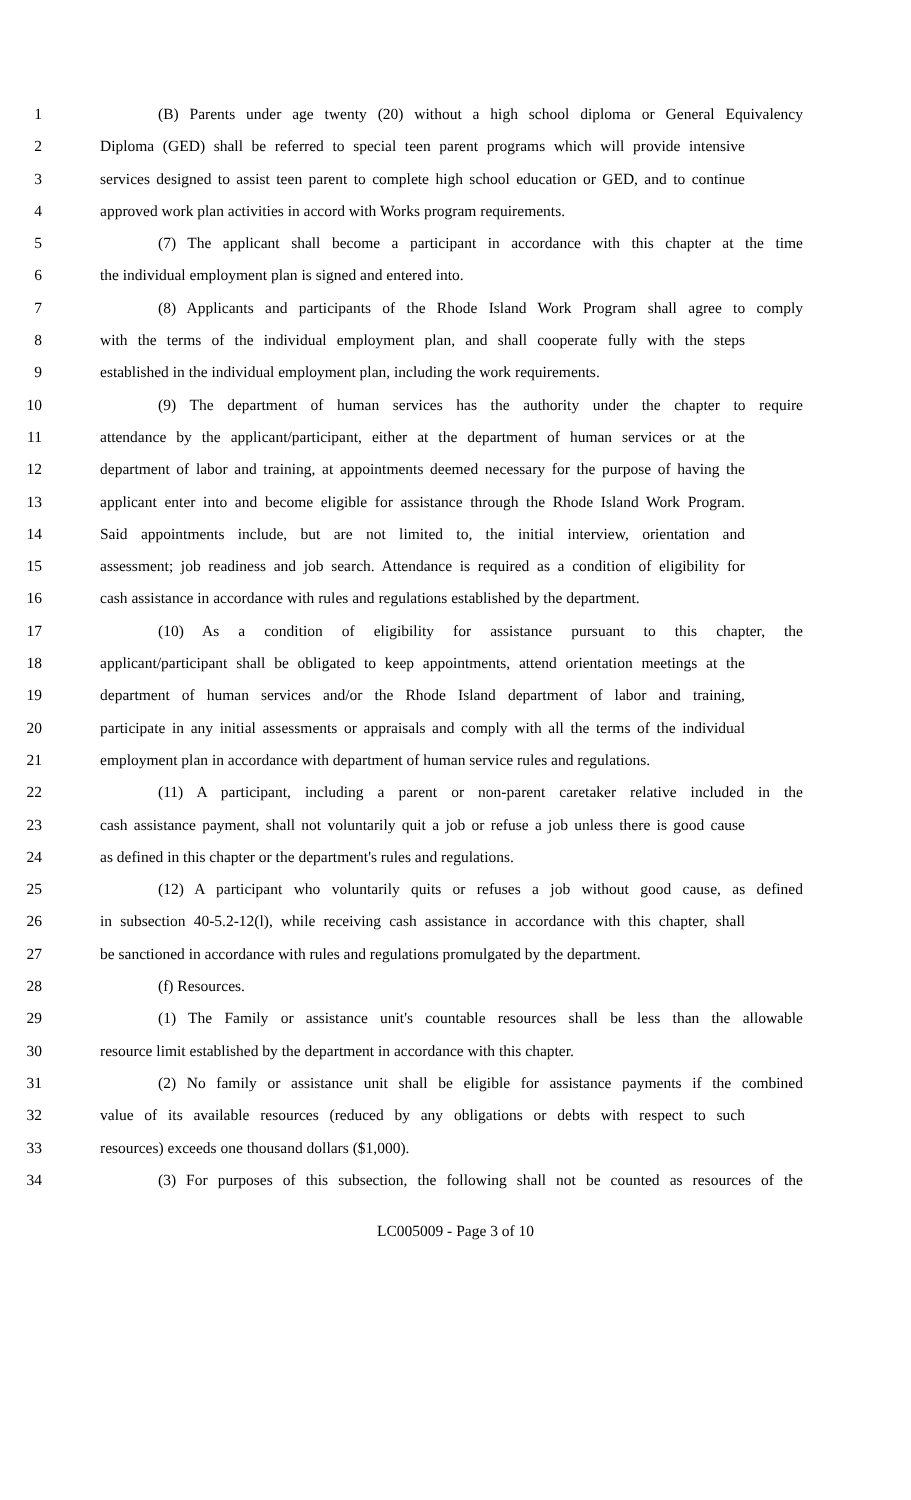1 (B) Parents under age twenty (20) without a high school diploma or General Equivalency
2 Diploma (GED) shall be referred to special teen parent programs which will provide intensive
3 services designed to assist teen parent to complete high school education or GED, and to continue
4 approved work plan activities in accord with Works program requirements.
5 (7) The applicant shall become a participant in accordance with this chapter at the time
6 the individual employment plan is signed and entered into.
7 (8) Applicants and participants of the Rhode Island Work Program shall agree to comply
8 with the terms of the individual employment plan, and shall cooperate fully with the steps
9 established in the individual employment plan, including the work requirements.
10 (9) The department of human services has the authority under the chapter to require
11 attendance by the applicant/participant, either at the department of human services or at the
12 department of labor and training, at appointments deemed necessary for the purpose of having the
13 applicant enter into and become eligible for assistance through the Rhode Island Work Program.
14 Said appointments include, but are not limited to, the initial interview, orientation and
15 assessment; job readiness and job search. Attendance is required as a condition of eligibility for
16 cash assistance in accordance with rules and regulations established by the department.
17 (10) As a condition of eligibility for assistance pursuant to this chapter, the
18 applicant/participant shall be obligated to keep appointments, attend orientation meetings at the
19 department of human services and/or the Rhode Island department of labor and training,
20 participate in any initial assessments or appraisals and comply with all the terms of the individual
21 employment plan in accordance with department of human service rules and regulations.
22 (11) A participant, including a parent or non-parent caretaker relative included in the
23 cash assistance payment, shall not voluntarily quit a job or refuse a job unless there is good cause
24 as defined in this chapter or the department's rules and regulations.
25 (12) A participant who voluntarily quits or refuses a job without good cause, as defined
26 in subsection 40-5.2-12(l), while receiving cash assistance in accordance with this chapter, shall
27 be sanctioned in accordance with rules and regulations promulgated by the department.
28 (f) Resources.
29 (1) The Family or assistance unit's countable resources shall be less than the allowable
30 resource limit established by the department in accordance with this chapter.
31 (2) No family or assistance unit shall be eligible for assistance payments if the combined
32 value of its available resources (reduced by any obligations or debts with respect to such
33 resources) exceeds one thousand dollars ($1,000).
34 (3) For purposes of this subsection, the following shall not be counted as resources of the
LC005009 - Page 3 of 10